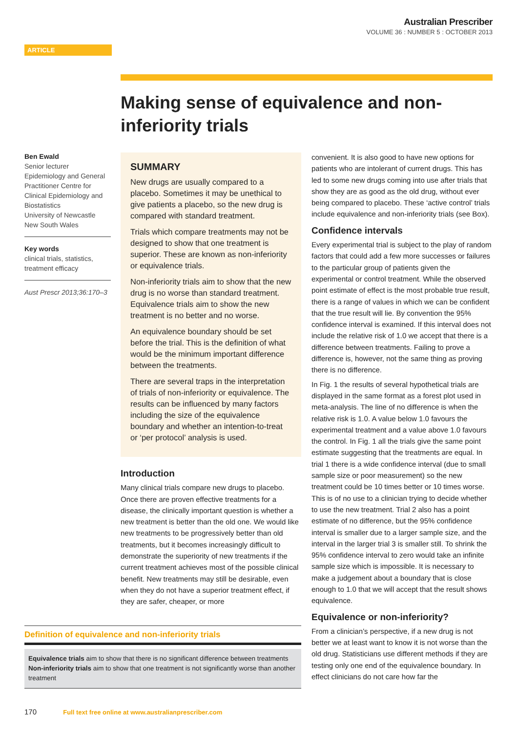Australian Prescriber
VOLUME 36 : NUMBER 5 : OCTOBER 2013
ARTICLE
Making sense of equivalence and non-inferiority trials
Ben Ewald
Senior lecturer
Epidemiology and General Practitioner Centre for Clinical Epidemiology and Biostatistics
University of Newcastle
New South Wales
Key words
clinical trials, statistics, treatment efficacy
Aust Prescr 2013;36:170–3
SUMMARY
New drugs are usually compared to a placebo. Sometimes it may be unethical to give patients a placebo, so the new drug is compared with standard treatment.
Trials which compare treatments may not be designed to show that one treatment is superior. These are known as non-inferiority or equivalence trials.
Non-inferiority trials aim to show that the new drug is no worse than standard treatment. Equivalence trials aim to show the new treatment is no better and no worse.
An equivalence boundary should be set before the trial. This is the definition of what would be the minimum important difference between the treatments.
There are several traps in the interpretation of trials of non-inferiority or equivalence. The results can be influenced by many factors including the size of the equivalence boundary and whether an intention-to-treat or ‘per protocol’ analysis is used.
Introduction
Many clinical trials compare new drugs to placebo. Once there are proven effective treatments for a disease, the clinically important question is whether a new treatment is better than the old one. We would like new treatments to be progressively better than old treatments, but it becomes increasingly difficult to demonstrate the superiority of new treatments if the current treatment achieves most of the possible clinical benefit. New treatments may still be desirable, even when they do not have a superior treatment effect, if they are safer, cheaper, or more
convenient. It is also good to have new options for patients who are intolerant of current drugs. This has led to some new drugs coming into use after trials that show they are as good as the old drug, without ever being compared to placebo. These ‘active control’ trials include equivalence and non-inferiority trials (see Box).
Confidence intervals
Every experimental trial is subject to the play of random factors that could add a few more successes or failures to the particular group of patients given the experimental or control treatment. While the observed point estimate of effect is the most probable true result, there is a range of values in which we can be confident that the true result will lie. By convention the 95% confidence interval is examined. If this interval does not include the relative risk of 1.0 we accept that there is a difference between treatments. Failing to prove a difference is, however, not the same thing as proving there is no difference.
In Fig. 1 the results of several hypothetical trials are displayed in the same format as a forest plot used in meta-analysis. The line of no difference is when the relative risk is 1.0. A value below 1.0 favours the experimental treatment and a value above 1.0 favours the control. In Fig. 1 all the trials give the same point estimate suggesting that the treatments are equal. In trial 1 there is a wide confidence interval (due to small sample size or poor measurement) so the new treatment could be 10 times better or 10 times worse. This is of no use to a clinician trying to decide whether to use the new treatment. Trial 2 also has a point estimate of no difference, but the 95% confidence interval is smaller due to a larger sample size, and the interval in the larger trial 3 is smaller still. To shrink the 95% confidence interval to zero would take an infinite sample size which is impossible. It is necessary to make a judgement about a boundary that is close enough to 1.0 that we will accept that the result shows equivalence.
Equivalence or non-inferiority?
From a clinician’s perspective, if a new drug is not better we at least want to know it is not worse than the old drug. Statisticians use different methods if they are testing only one end of the equivalence boundary. In effect clinicians do not care how far the
Definition of equivalence and non-inferiority trials
Equivalence trials aim to show that there is no significant difference between treatments
Non-inferiority trials aim to show that one treatment is not significantly worse than another treatment
170 Full text free online at www.australianprescriber.com